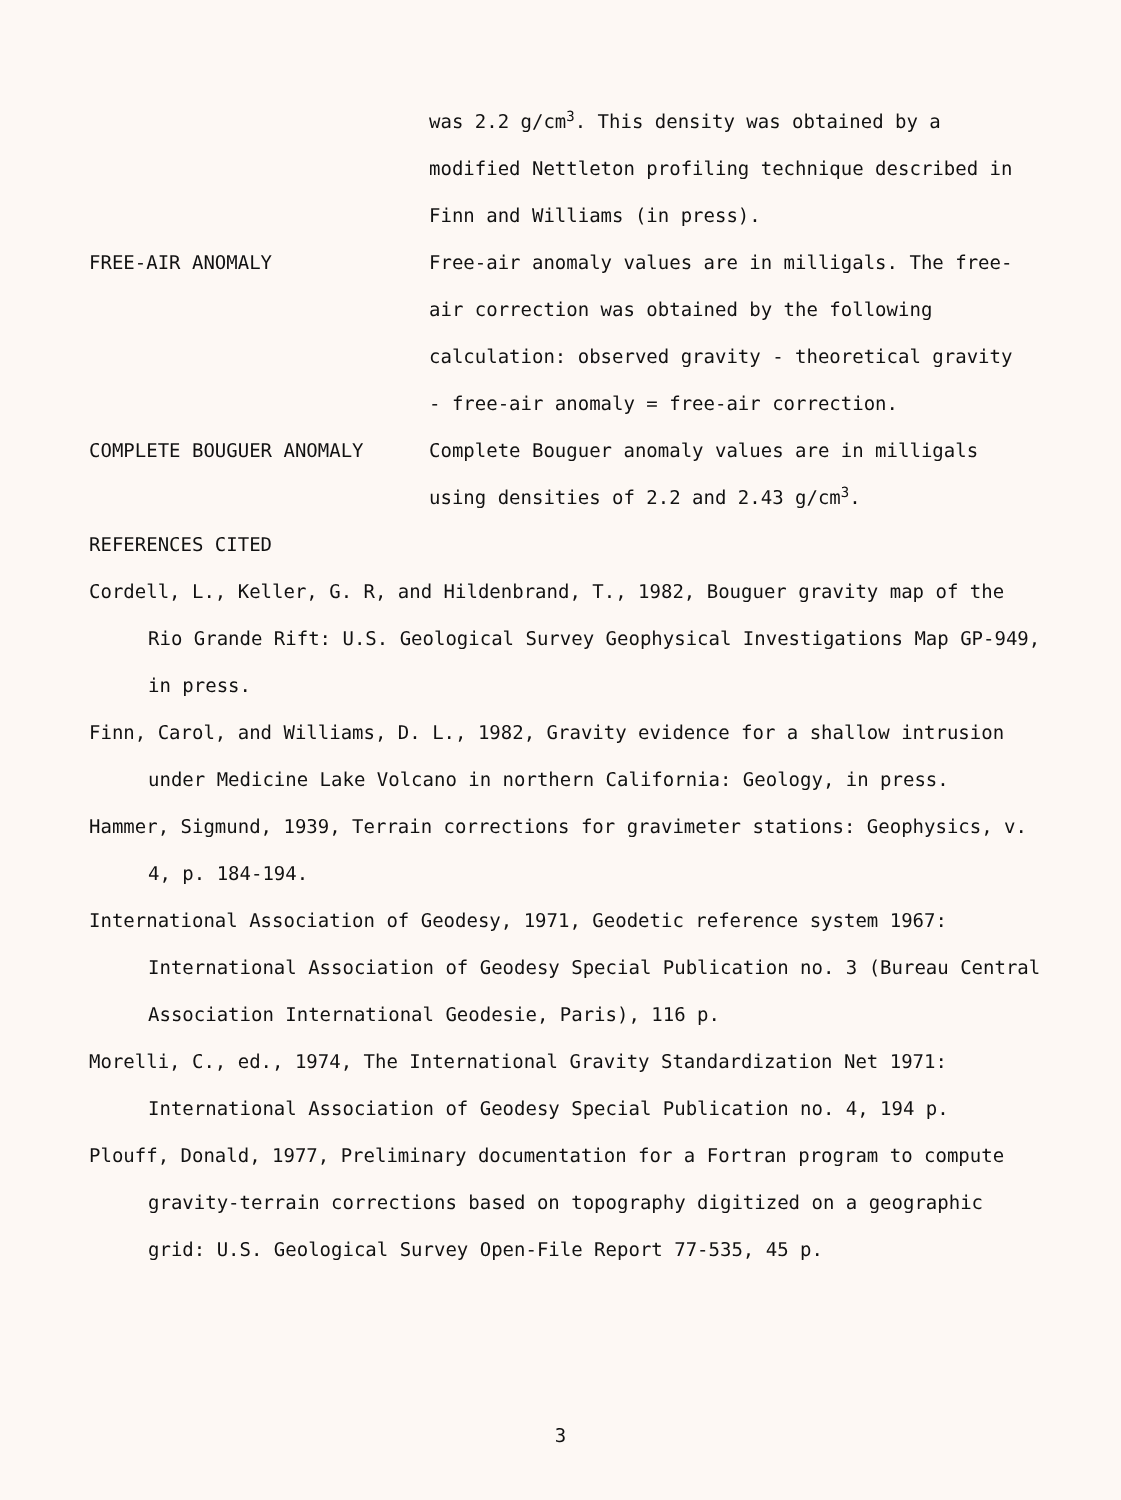was 2.2 g/cm<sup>3</sup>. This density was obtained by a modified Nettleton profiling technique described in Finn and Williams (in press).
FREE-AIR ANOMALY Free-air anomaly values are in milligals. The free-air correction was obtained by the following calculation: observed gravity - theoretical gravity - free-air anomaly = free-air correction.
COMPLETE BOUGUER ANOMALY Complete Bouguer anomaly values are in milligals using densities of 2.2 and 2.43 g/cm<sup>3</sup>.
REFERENCES CITED
Cordell, L., Keller, G. R, and Hildenbrand, T., 1982, Bouguer gravity map of the Rio Grande Rift: U.S. Geological Survey Geophysical Investigations Map GP-949, in press.
Finn, Carol, and Williams, D. L., 1982, Gravity evidence for a shallow intrusion under Medicine Lake Volcano in northern California: Geology, in press.
Hammer, Sigmund, 1939, Terrain corrections for gravimeter stations: Geophysics, v. 4, p. 184-194.
International Association of Geodesy, 1971, Geodetic reference system 1967: International Association of Geodesy Special Publication no. 3 (Bureau Central Association International Geodesie, Paris), 116 p.
Morelli, C., ed., 1974, The International Gravity Standardization Net 1971: International Association of Geodesy Special Publication no. 4, 194 p.
Plouff, Donald, 1977, Preliminary documentation for a Fortran program to compute gravity-terrain corrections based on topography digitized on a geographic grid: U.S. Geological Survey Open-File Report 77-535, 45 p.
3